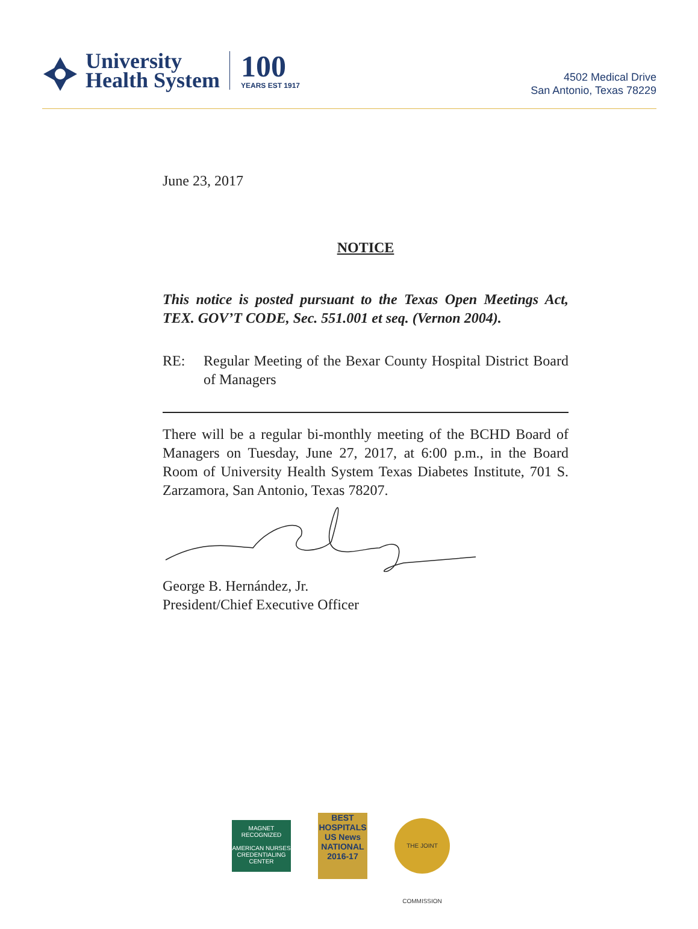University
Health System
100
YEARS EST 1917
4502 Medical Drive
San Antonio, Texas 78229
June 23, 2017
NOTICE
This notice is posted pursuant to the Texas Open Meetings Act, TEX. GOV’T CODE, Sec. 551.001 et seq. (Vernon 2004).
RE: Regular Meeting of the Bexar County Hospital District Board of Managers
There will be a regular bi-monthly meeting of the BCHD Board of Managers on Tuesday, June 27, 2017, at 6:00 p.m., in the Board Room of University Health System Texas Diabetes Institute, 701 S. Zarzamora, San Antonio, Texas 78207.
George B. Hernández, Jr.
President/Chief Executive Officer
MAGNET
RECOGNIZED
AMERICAN NURSES CREDENTIALING CENTER
BEST
HOSPITALS
US News
NATIONAL
2016-17
THE JOINT COMMISSION